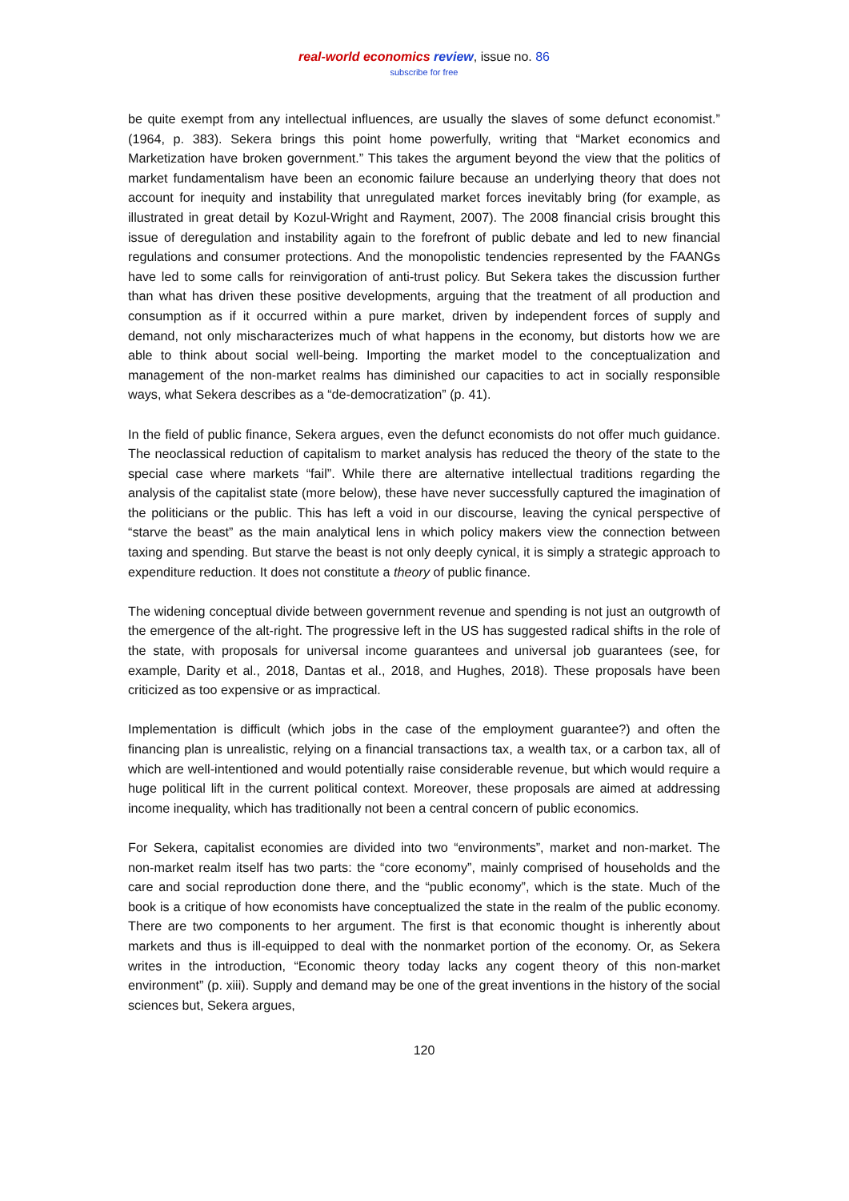real-world economics review, issue no. 86
subscribe for free
be quite exempt from any intellectual influences, are usually the slaves of some defunct economist.” (1964, p. 383). Sekera brings this point home powerfully, writing that “Market economics and Marketization have broken government.” This takes the argument beyond the view that the politics of market fundamentalism have been an economic failure because an underlying theory that does not account for inequity and instability that unregulated market forces inevitably bring (for example, as illustrated in great detail by Kozul-Wright and Rayment, 2007). The 2008 financial crisis brought this issue of deregulation and instability again to the forefront of public debate and led to new financial regulations and consumer protections. And the monopolistic tendencies represented by the FAANGs have led to some calls for reinvigoration of anti-trust policy. But Sekera takes the discussion further than what has driven these positive developments, arguing that the treatment of all production and consumption as if it occurred within a pure market, driven by independent forces of supply and demand, not only mischaracterizes much of what happens in the economy, but distorts how we are able to think about social well-being. Importing the market model to the conceptualization and management of the non-market realms has diminished our capacities to act in socially responsible ways, what Sekera describes as a “de-democratization” (p. 41).
In the field of public finance, Sekera argues, even the defunct economists do not offer much guidance. The neoclassical reduction of capitalism to market analysis has reduced the theory of the state to the special case where markets “fail”. While there are alternative intellectual traditions regarding the analysis of the capitalist state (more below), these have never successfully captured the imagination of the politicians or the public. This has left a void in our discourse, leaving the cynical perspective of “starve the beast” as the main analytical lens in which policy makers view the connection between taxing and spending. But starve the beast is not only deeply cynical, it is simply a strategic approach to expenditure reduction. It does not constitute a theory of public finance.
The widening conceptual divide between government revenue and spending is not just an outgrowth of the emergence of the alt-right. The progressive left in the US has suggested radical shifts in the role of the state, with proposals for universal income guarantees and universal job guarantees (see, for example, Darity et al., 2018, Dantas et al., 2018, and Hughes, 2018). These proposals have been criticized as too expensive or as impractical.
Implementation is difficult (which jobs in the case of the employment guarantee?) and often the financing plan is unrealistic, relying on a financial transactions tax, a wealth tax, or a carbon tax, all of which are well-intentioned and would potentially raise considerable revenue, but which would require a huge political lift in the current political context. Moreover, these proposals are aimed at addressing income inequality, which has traditionally not been a central concern of public economics.
For Sekera, capitalist economies are divided into two “environments”, market and non-market. The non-market realm itself has two parts: the “core economy”, mainly comprised of households and the care and social reproduction done there, and the “public economy”, which is the state. Much of the book is a critique of how economists have conceptualized the state in the realm of the public economy. There are two components to her argument. The first is that economic thought is inherently about markets and thus is ill-equipped to deal with the nonmarket portion of the economy. Or, as Sekera writes in the introduction, “Economic theory today lacks any cogent theory of this non-market environment” (p. xiii). Supply and demand may be one of the great inventions in the history of the social sciences but, Sekera argues,
120